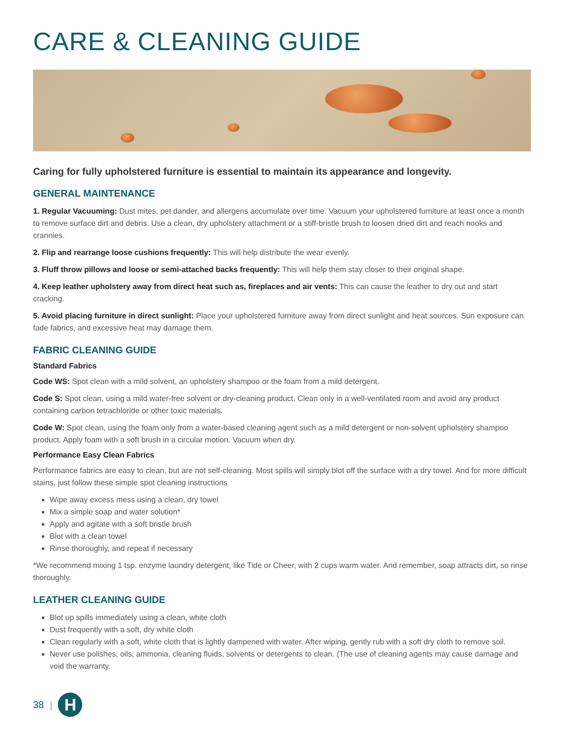CARE & CLEANING GUIDE
Caring for fully upholstered furniture is essential to maintain its appearance and longevity.
GENERAL MAINTENANCE
1. Regular Vacuuming: Dust mites, pet dander, and allergens accumulate over time. Vacuum your upholstered furniture at least once a month to remove surface dirt and debris. Use a clean, dry upholstery attachment or a stiff-bristle brush to loosen dried dirt and reach nooks and crannies.
2. Flip and rearrange loose cushions frequently: This will help distribute the wear evenly.
3. Fluff throw pillows and loose or semi-attached backs frequently: This will help them stay closer to their original shape.
4. Keep leather upholstery away from direct heat such as, fireplaces and air vents: This can cause the leather to dry out and start cracking.
5. Avoid placing furniture in direct sunlight: Place your upholstered furniture away from direct sunlight and heat sources. Sun exposure can fade fabrics, and excessive heat may damage them.
FABRIC CLEANING GUIDE
Standard Fabrics
Code WS: Spot clean with a mild solvent, an upholstery shampoo or the foam from a mild detergent.
Code S: Spot clean, using a mild water-free solvent or dry-cleaning product. Clean only in a well-ventilated room and avoid any product containing carbon tetrachloride or other toxic materials.
Code W: Spot clean, using the foam only from a water-based cleaning agent such as a mild detergent or non-solvent upholstery shampoo product. Apply foam with a soft brush in a circular motion. Vacuum when dry.
Performance Easy Clean Fabrics
Performance fabrics are easy to clean, but are not self-cleaning. Most spills will simply blot off the surface with a dry towel. And for more difficult stains, just follow these simple spot cleaning instructions
Wipe away excess mess using a clean, dry towel
Mix a simple soap and water solution*
Apply and agitate with a soft bristle brush
Blot with a clean towel
Rinse thoroughly, and repeat if necessary
*We recommend mixing 1 tsp. enzyme laundry detergent, like Tide or Cheer, with 2 cups warm water. And remember, soap attracts dirt, so rinse thoroughly.
LEATHER CLEANING GUIDE
Blot up spills immediately using a clean, white cloth
Dust frequently with a soft, dry white cloth
Clean regularly with a soft, white cloth that is lightly dampened with water. After wiping, gently rub with a soft dry cloth to remove soil.
Never use polishes, oils, ammonia, cleaning fluids, solvents or detergents to clean. (The use of cleaning agents may cause damage and void the warranty.
38 |
H